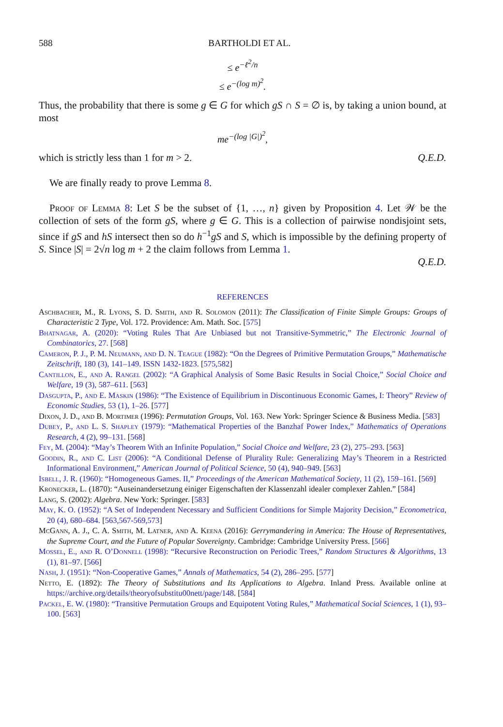588 BARTHOLDI ET AL.
≤ e<sup>−ℓ<sup>2</sup>/n</sup>
≤ e<sup>−(log m)<sup>2</sup></sup>.
Thus, the probability that there is some g ∈ G for which gS ∩ S = ∅ is, by taking a union bound, at most
me<sup>−(log |G|)<sup>2</sup></sup>,
which is strictly less than 1 for m > 2. Q.E.D.
We are finally ready to prove Lemma 8.
Proof of Lemma 8: Let S be the subset of {1, …, n} given by Proposition 4. Let 𝒲 be the collection of sets of the form gS, where g ∈ G. This is a collection of pairwise nondisjoint sets, since if gS and hS intersect then so do h<sup>−1</sup>gS and S, which is impossible by the defining property of S. Since |S| = 2√n log m + 2 the claim follows from Lemma 1.
Q.E.D.
REFERENCES
Aschbacher, M., R. Lyons, S. D. Smith, and R. Solomon (2011): The Classification of Finite Simple Groups: Groups of Characteristic 2 Type, Vol. 172. Providence: Am. Math. Soc. [575]
Bhatnagar, A. (2020): “Voting Rules That Are Unbiased but not Transitive-Symmetric,” The Electronic Journal of Combinatorics, 27. [568]
Cameron, P. J., P. M. Neumann, and D. N. Teague (1982): “On the Degrees of Primitive Permutation Groups,” Mathematische Zeitschrift, 180 (3), 141–149. ISSN 1432-1823. [575,582]
Cantillon, E., and A. Rangel (2002): “A Graphical Analysis of Some Basic Results in Social Choice,” Social Choice and Welfare, 19 (3), 587–611. [563]
Dasgupta, P., and E. Maskin (1986): “The Existence of Equilibrium in Discontinuous Economic Games, I: Theory” Review of Economic Studies, 53 (1), 1–26. [577]
Dixon, J. D., and B. Mortimer (1996): Permutation Groups, Vol. 163. New York: Springer Science & Business Media. [583]
Dubey, P., and L. S. Shapley (1979): “Mathematical Properties of the Banzhaf Power Index,” Mathematics of Operations Research, 4 (2), 99–131. [568]
Fey, M. (2004): “May’s Theorem With an Infinite Population,” Social Choice and Welfare, 23 (2), 275–293. [563]
Goodin, R., and C. List (2006): “A Conditional Defense of Plurality Rule: Generalizing May’s Theorem in a Restricted Informational Environment,” American Journal of Political Science, 50 (4), 940–949. [563]
Isbell, J. R. (1960): “Homogeneous Games. II,” Proceedings of the American Mathematical Society, 11 (2), 159–161. [569]
Kronecker, L. (1870): “Auseinandersetzung einiger Eigenschaften der Klassenzahl idealer complexer Zahlen.” [584]
Lang, S. (2002): Algebra. New York: Springer. [583]
May, K. O. (1952): “A Set of Independent Necessary and Sufficient Conditions for Simple Majority Decision,” Econometrica, 20 (4), 680–684. [563,567-569,573]
McGann, A. J., C. A. Smith, M. Latner, and A. Keena (2016): Gerrymandering in America: The House of Representatives, the Supreme Court, and the Future of Popular Sovereignty. Cambridge: Cambridge University Press. [566]
Mossel, E., and R. O’Donnell (1998): “Recursive Reconstruction on Periodic Trees,” Random Structures & Algorithms, 13 (1), 81–97. [566]
Nash, J. (1951): “Non-Cooperative Games,” Annals of Mathematics, 54 (2), 286–295. [577]
Netto, E. (1892): The Theory of Substitutions and Its Applications to Algebra. Inland Press. Available online at https://archive.org/details/theoryofsubstitu00nett/page/148. [584]
Packel, E. W. (1980): “Transitive Permutation Groups and Equipotent Voting Rules,” Mathematical Social Sciences, 1 (1), 93–100. [563]